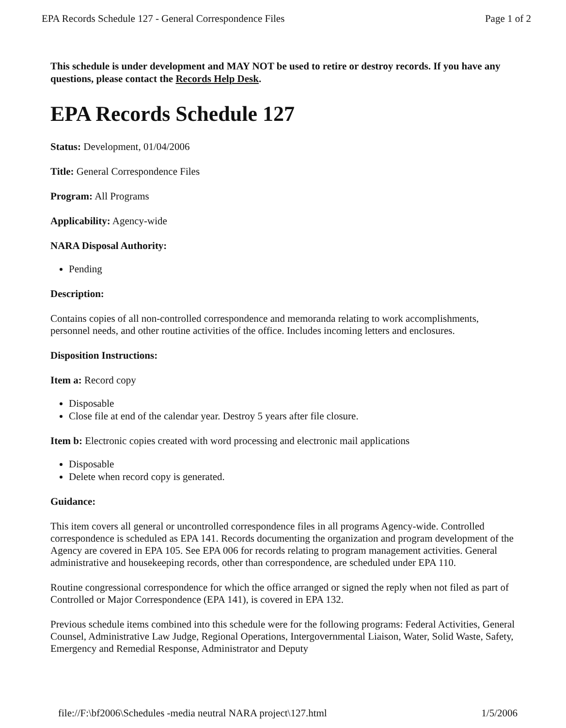EPA Records Schedule 127 - General Correspondence Files Page 1 of 2
This schedule is under development and MAY NOT be used to retire or destroy records. If you have any questions, please contact the Records Help Desk.
EPA Records Schedule 127
Status: Development, 01/04/2006
Title: General Correspondence Files
Program: All Programs
Applicability: Agency-wide
NARA Disposal Authority:
Pending
Description:
Contains copies of all non-controlled correspondence and memoranda relating to work accomplishments, personnel needs, and other routine activities of the office. Includes incoming letters and enclosures.
Disposition Instructions:
Item a: Record copy
Disposable
Close file at end of the calendar year. Destroy 5 years after file closure.
Item b: Electronic copies created with word processing and electronic mail applications
Disposable
Delete when record copy is generated.
Guidance:
This item covers all general or uncontrolled correspondence files in all programs Agency-wide. Controlled correspondence is scheduled as EPA 141. Records documenting the organization and program development of the Agency are covered in EPA 105. See EPA 006 for records relating to program management activities. General administrative and housekeeping records, other than correspondence, are scheduled under EPA 110.
Routine congressional correspondence for which the office arranged or signed the reply when not filed as part of Controlled or Major Correspondence (EPA 141), is covered in EPA 132.
Previous schedule items combined into this schedule were for the following programs: Federal Activities, General Counsel, Administrative Law Judge, Regional Operations, Intergovernmental Liaison, Water, Solid Waste, Safety, Emergency and Remedial Response, Administrator and Deputy
file://F:\bf2006\Schedules -media neutral NARA project\127.html 1/5/2006